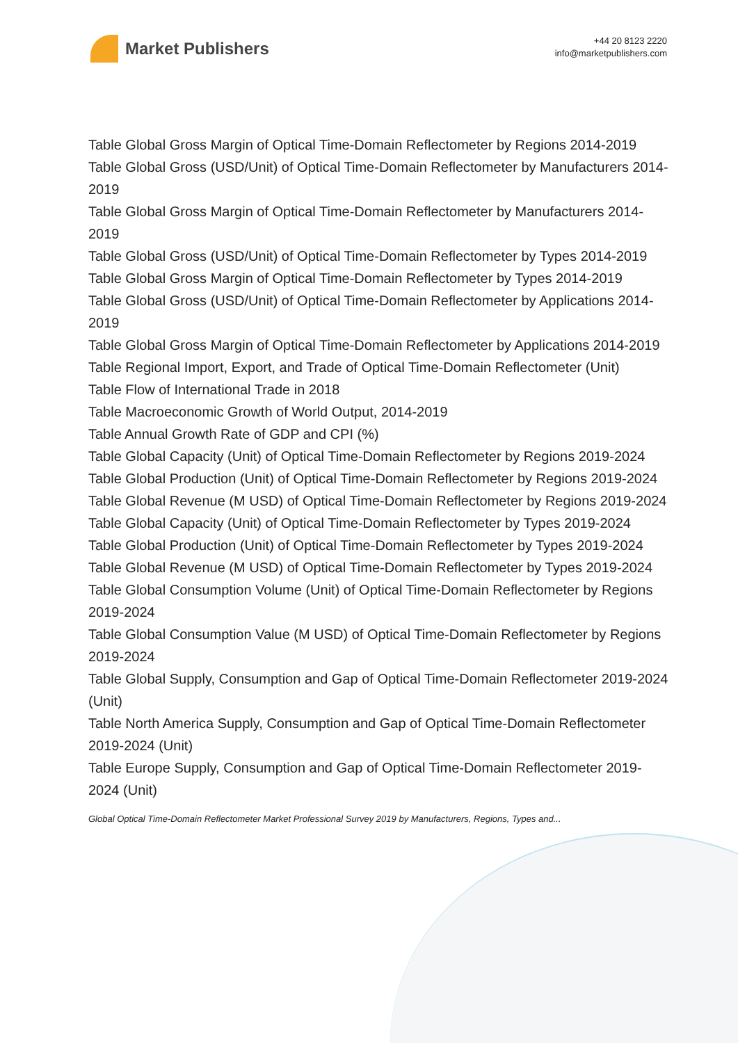Market Publishers
+44 20 8123 2220
info@marketpublishers.com
Table Global Gross Margin of Optical Time-Domain Reflectometer by Regions 2014-2019
Table Global Gross (USD/Unit) of Optical Time-Domain Reflectometer by Manufacturers 2014-2019
Table Global Gross Margin of Optical Time-Domain Reflectometer by Manufacturers 2014-2019
Table Global Gross (USD/Unit) of Optical Time-Domain Reflectometer by Types 2014-2019
Table Global Gross Margin of Optical Time-Domain Reflectometer by Types 2014-2019
Table Global Gross (USD/Unit) of Optical Time-Domain Reflectometer by Applications 2014-2019
Table Global Gross Margin of Optical Time-Domain Reflectometer by Applications 2014-2019
Table Regional Import, Export, and Trade of Optical Time-Domain Reflectometer (Unit)
Table Flow of International Trade in 2018
Table Macroeconomic Growth of World Output, 2014-2019
Table Annual Growth Rate of GDP and CPI (%)
Table Global Capacity (Unit) of Optical Time-Domain Reflectometer by Regions 2019-2024
Table Global Production (Unit) of Optical Time-Domain Reflectometer by Regions 2019-2024
Table Global Revenue (M USD) of Optical Time-Domain Reflectometer by Regions 2019-2024
Table Global Capacity (Unit) of Optical Time-Domain Reflectometer by Types 2019-2024
Table Global Production (Unit) of Optical Time-Domain Reflectometer by Types 2019-2024
Table Global Revenue (M USD) of Optical Time-Domain Reflectometer by Types 2019-2024
Table Global Consumption Volume (Unit) of Optical Time-Domain Reflectometer by Regions 2019-2024
Table Global Consumption Value (M USD) of Optical Time-Domain Reflectometer by Regions 2019-2024
Table Global Supply, Consumption and Gap of Optical Time-Domain Reflectometer 2019-2024 (Unit)
Table North America Supply, Consumption and Gap of Optical Time-Domain Reflectometer 2019-2024 (Unit)
Table Europe Supply, Consumption and Gap of Optical Time-Domain Reflectometer 2019-2024 (Unit)
Global Optical Time-Domain Reflectometer Market Professional Survey 2019 by Manufacturers, Regions, Types and...